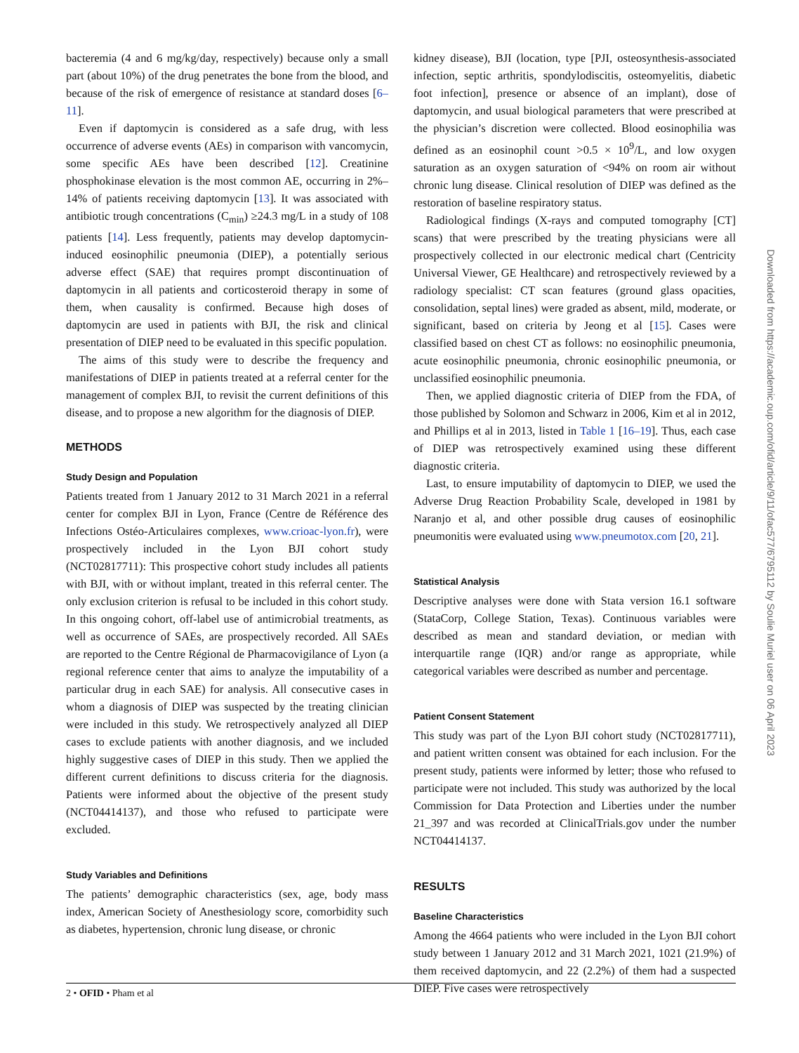bacteremia (4 and 6 mg/kg/day, respectively) because only a small part (about 10%) of the drug penetrates the bone from the blood, and because of the risk of emergence of resistance at standard doses [6–11].
Even if daptomycin is considered as a safe drug, with less occurrence of adverse events (AEs) in comparison with vancomycin, some specific AEs have been described [12]. Creatinine phosphokinase elevation is the most common AE, occurring in 2%–14% of patients receiving daptomycin [13]. It was associated with antibiotic trough concentrations (C<sub>min</sub>) ≥24.3 mg/L in a study of 108 patients [14]. Less frequently, patients may develop daptomycin-induced eosinophilic pneumonia (DIEP), a potentially serious adverse effect (SAE) that requires prompt discontinuation of daptomycin in all patients and corticosteroid therapy in some of them, when causality is confirmed. Because high doses of daptomycin are used in patients with BJI, the risk and clinical presentation of DIEP need to be evaluated in this specific population.
The aims of this study were to describe the frequency and manifestations of DIEP in patients treated at a referral center for the management of complex BJI, to revisit the current definitions of this disease, and to propose a new algorithm for the diagnosis of DIEP.
METHODS
Study Design and Population
Patients treated from 1 January 2012 to 31 March 2021 in a referral center for complex BJI in Lyon, France (Centre de Référence des Infections Ostéo-Articulaires complexes, www.crioac-lyon.fr), were prospectively included in the Lyon BJI cohort study (NCT02817711): This prospective cohort study includes all patients with BJI, with or without implant, treated in this referral center. The only exclusion criterion is refusal to be included in this cohort study. In this ongoing cohort, off-label use of antimicrobial treatments, as well as occurrence of SAEs, are prospectively recorded. All SAEs are reported to the Centre Régional de Pharmacovigilance of Lyon (a regional reference center that aims to analyze the imputability of a particular drug in each SAE) for analysis. All consecutive cases in whom a diagnosis of DIEP was suspected by the treating clinician were included in this study. We retrospectively analyzed all DIEP cases to exclude patients with another diagnosis, and we included highly suggestive cases of DIEP in this study. Then we applied the different current definitions to discuss criteria for the diagnosis. Patients were informed about the objective of the present study (NCT04414137), and those who refused to participate were excluded.
Study Variables and Definitions
The patients’ demographic characteristics (sex, age, body mass index, American Society of Anesthesiology score, comorbidity such as diabetes, hypertension, chronic lung disease, or chronic
kidney disease), BJI (location, type [PJI, osteosynthesis-associated infection, septic arthritis, spondylodiscitis, osteomyelitis, diabetic foot infection], presence or absence of an implant), dose of daptomycin, and usual biological parameters that were prescribed at the physician’s discretion were collected. Blood eosinophilia was defined as an eosinophil count >0.5 × 10<sup>9</sup>/L, and low oxygen saturation as an oxygen saturation of <94% on room air without chronic lung disease. Clinical resolution of DIEP was defined as the restoration of baseline respiratory status.
Radiological findings (X-rays and computed tomography [CT] scans) that were prescribed by the treating physicians were all prospectively collected in our electronic medical chart (Centricity Universal Viewer, GE Healthcare) and retrospectively reviewed by a radiology specialist: CT scan features (ground glass opacities, consolidation, septal lines) were graded as absent, mild, moderate, or significant, based on criteria by Jeong et al [15]. Cases were classified based on chest CT as follows: no eosinophilic pneumonia, acute eosinophilic pneumonia, chronic eosinophilic pneumonia, or unclassified eosinophilic pneumonia.
Then, we applied diagnostic criteria of DIEP from the FDA, of those published by Solomon and Schwarz in 2006, Kim et al in 2012, and Phillips et al in 2013, listed in Table 1 [16–19]. Thus, each case of DIEP was retrospectively examined using these different diagnostic criteria.
Last, to ensure imputability of daptomycin to DIEP, we used the Adverse Drug Reaction Probability Scale, developed in 1981 by Naranjo et al, and other possible drug causes of eosinophilic pneumonitis were evaluated using www.pneumotox.com [20, 21].
Statistical Analysis
Descriptive analyses were done with Stata version 16.1 software (StataCorp, College Station, Texas). Continuous variables were described as mean and standard deviation, or median with interquartile range (IQR) and/or range as appropriate, while categorical variables were described as number and percentage.
Patient Consent Statement
This study was part of the Lyon BJI cohort study (NCT02817711), and patient written consent was obtained for each inclusion. For the present study, patients were informed by letter; those who refused to participate were not included. This study was authorized by the local Commission for Data Protection and Liberties under the number 21_397 and was recorded at ClinicalTrials.gov under the number NCT04414137.
RESULTS
Baseline Characteristics
Among the 4664 patients who were included in the Lyon BJI cohort study between 1 January 2012 and 31 March 2021, 1021 (21.9%) of them received daptomycin, and 22 (2.2%) of them had a suspected DIEP. Five cases were retrospectively
2 • OFID • Pham et al
Downloaded from https://academic.oup.com/ofid/article/9/11/ofac577/6795112 by Soulie Muriel user on 06 April 2023